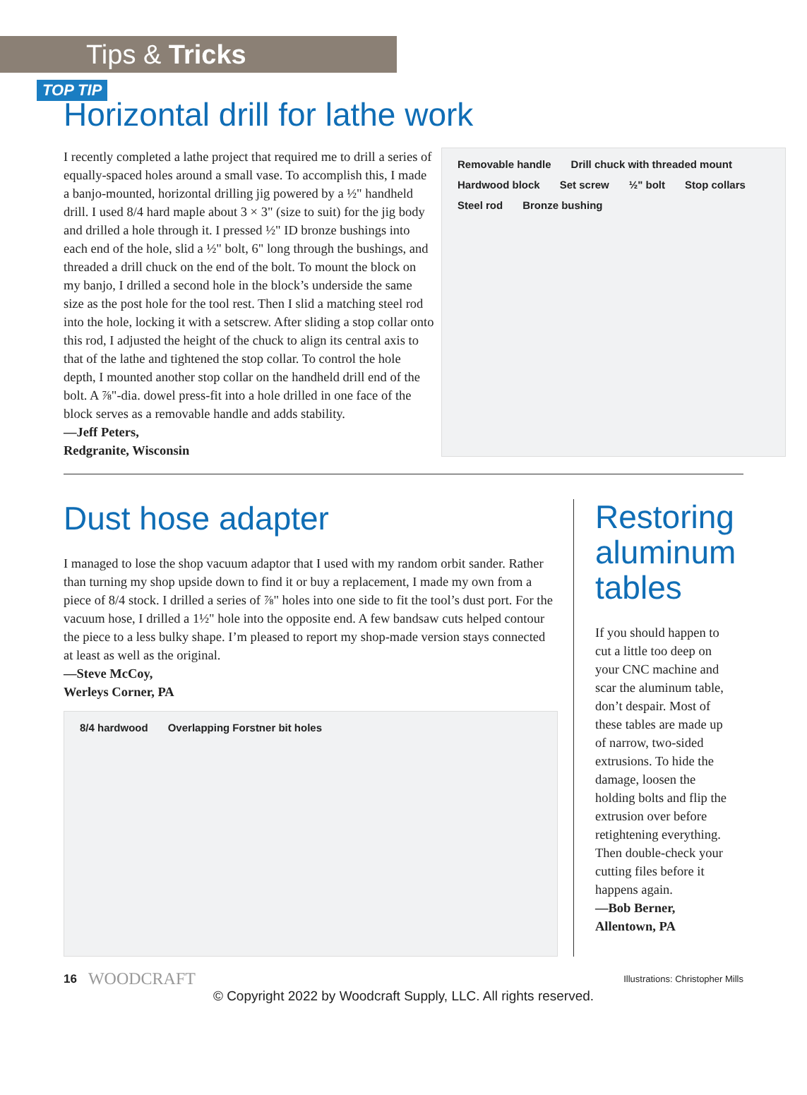Tips & Tricks
TOP TIP
Horizontal drill for lathe work
I recently completed a lathe project that required me to drill a series of equally-spaced holes around a small vase. To accomplish this, I made a banjo-mounted, horizontal drilling jig powered by a ½" handheld drill. I used 8/4 hard maple about 3 × 3" (size to suit) for the jig body and drilled a hole through it. I pressed ½" ID bronze bushings into each end of the hole, slid a ½" bolt, 6" long through the bushings, and threaded a drill chuck on the end of the bolt. To mount the block on my banjo, I drilled a second hole in the block’s underside the same size as the post hole for the tool rest. Then I slid a matching steel rod into the hole, locking it with a setscrew. After sliding a stop collar onto this rod, I adjusted the height of the chuck to align its central axis to that of the lathe and tightened the stop collar. To control the hole depth, I mounted another stop collar on the handheld drill end of the bolt. A ⅞"-dia. dowel press-fit into a hole drilled in one face of the block serves as a removable handle and adds stability.
—Jeff Peters,
Redgranite, Wisconsin
Removable handle Drill chuck with threaded mount Hardwood block Set screw ½" bolt Stop collars Steel rod Bronze bushing
Dust hose adapter
I managed to lose the shop vacuum adaptor that I used with my random orbit sander. Rather than turning my shop upside down to find it or buy a replacement, I made my own from a piece of 8/4 stock. I drilled a series of ⅞" holes into one side to fit the tool’s dust port. For the vacuum hose, I drilled a 1½" hole into the opposite end. A few bandsaw cuts helped contour the piece to a less bulky shape. I’m pleased to report my shop-made version stays connected at least as well as the original.
—Steve McCoy,
Werleys Corner, PA
8/4 hardwood Overlapping Forstner bit holes
Restoring aluminum tables
If you should happen to cut a little too deep on your CNC machine and scar the aluminum table, don’t despair. Most of these tables are made up of narrow, two-sided extrusions. To hide the damage, loosen the holding bolts and flip the extrusion over before retightening everything. Then double-check your cutting files before it happens again.
—Bob Berner,
Allentown, PA
16 WOODCRAFT Illustrations: Christopher Mills
© Copyright 2022 by Woodcraft Supply, LLC. All rights reserved.